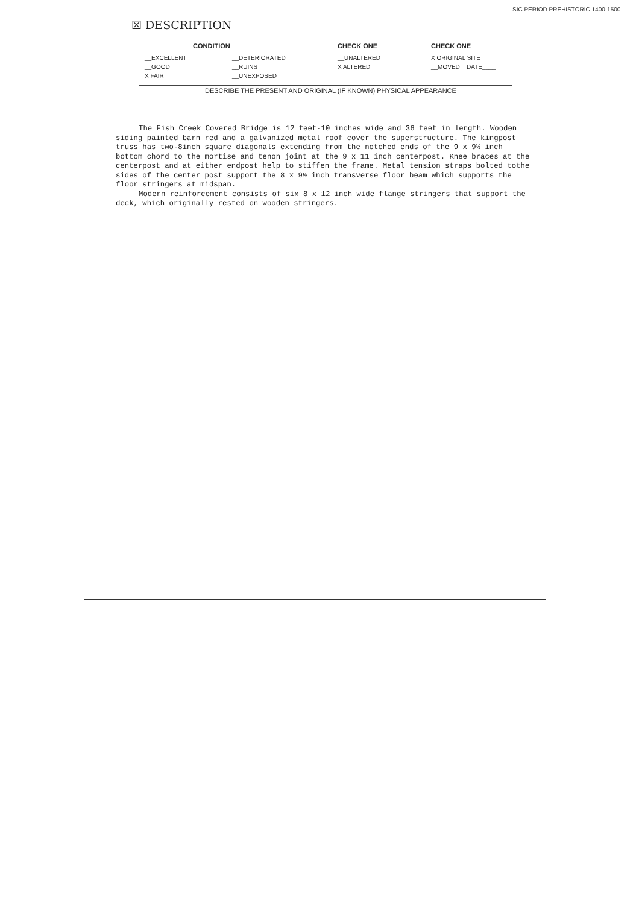SIC PERIOD PREHISTORIC 1400-1500
☒ DESCRIPTION
| CONDITION | | CHECK ONE | CHECK ONE |
| --- | --- | --- | --- |
| __EXCELLENT | __DETERIORATED | __UNALTERED | X ORIGINAL SITE |
| __GOOD | __RUINS | X ALTERED | __MOVED DATE____ |
| X FAIR | __UNEXPOSED | | |
DESCRIBE THE PRESENT AND ORIGINAL (IF KNOWN) PHYSICAL APPEARANCE
The Fish Creek Covered Bridge is 12 feet-10 inches wide and 36 feet in length. Wooden siding painted barn red and a galvanized metal roof cover the superstructure. The kingpost truss has two-8inch square diagonals extending from the notched ends of the 9 x 9½ inch bottom chord to the mortise and tenon joint at the 9 x 11 inch centerpost. Knee braces at the centerpost and at either endpost help to stiffen the frame. Metal tension straps bolted tothe sides of the center post support the 8 x 9½ inch transverse floor beam which supports the floor stringers at midspan.
Modern reinforcement consists of six 8 x 12 inch wide flange stringers that support the deck, which originally rested on wooden stringers.